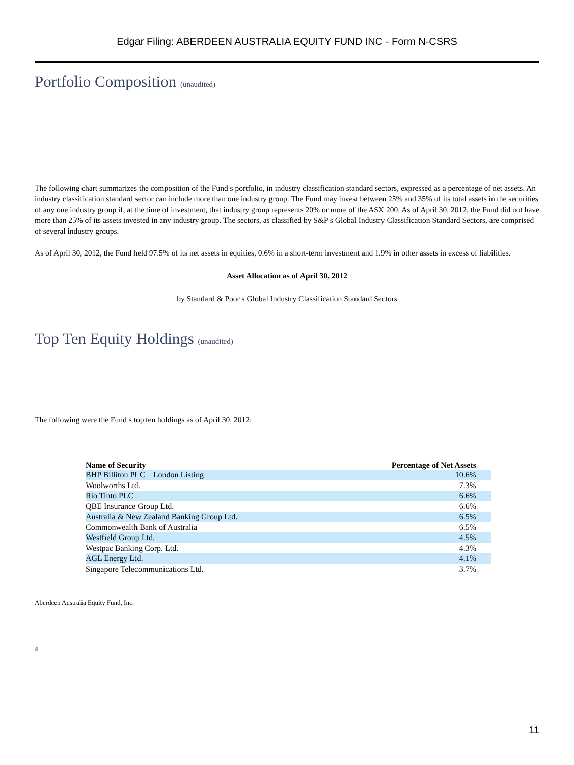Edgar Filing: ABERDEEN AUSTRALIA EQUITY FUND INC - Form N-CSRS
Portfolio Composition (unaudited)
The following chart summarizes the composition of the Fund s portfolio, in industry classification standard sectors, expressed as a percentage of net assets. An industry classification standard sector can include more than one industry group. The Fund may invest between 25% and 35% of its total assets in the securities of any one industry group if, at the time of investment, that industry group represents 20% or more of the ASX 200. As of April 30, 2012, the Fund did not have more than 25% of its assets invested in any industry group. The sectors, as classified by S&P s Global Industry Classification Standard Sectors, are comprised of several industry groups.
As of April 30, 2012, the Fund held 97.5% of its net assets in equities, 0.6% in a short-term investment and 1.9% in other assets in excess of liabilities.
Asset Allocation as of April 30, 2012
by Standard & Poor s Global Industry Classification Standard Sectors
Top Ten Equity Holdings (unaudited)
The following were the Fund s top ten holdings as of April 30, 2012:
| Name of Security | Percentage of Net Assets |
| --- | --- |
| BHP Billiton PLC London Listing | 10.6% |
| Woolworths Ltd. | 7.3% |
| Rio Tinto PLC | 6.6% |
| QBE Insurance Group Ltd. | 6.6% |
| Australia & New Zealand Banking Group Ltd. | 6.5% |
| Commonwealth Bank of Australia | 6.5% |
| Westfield Group Ltd. | 4.5% |
| Westpac Banking Corp. Ltd. | 4.3% |
| AGL Energy Ltd. | 4.1% |
| Singapore Telecommunications Ltd. | 3.7% |
Aberdeen Australia Equity Fund, Inc.
4
11